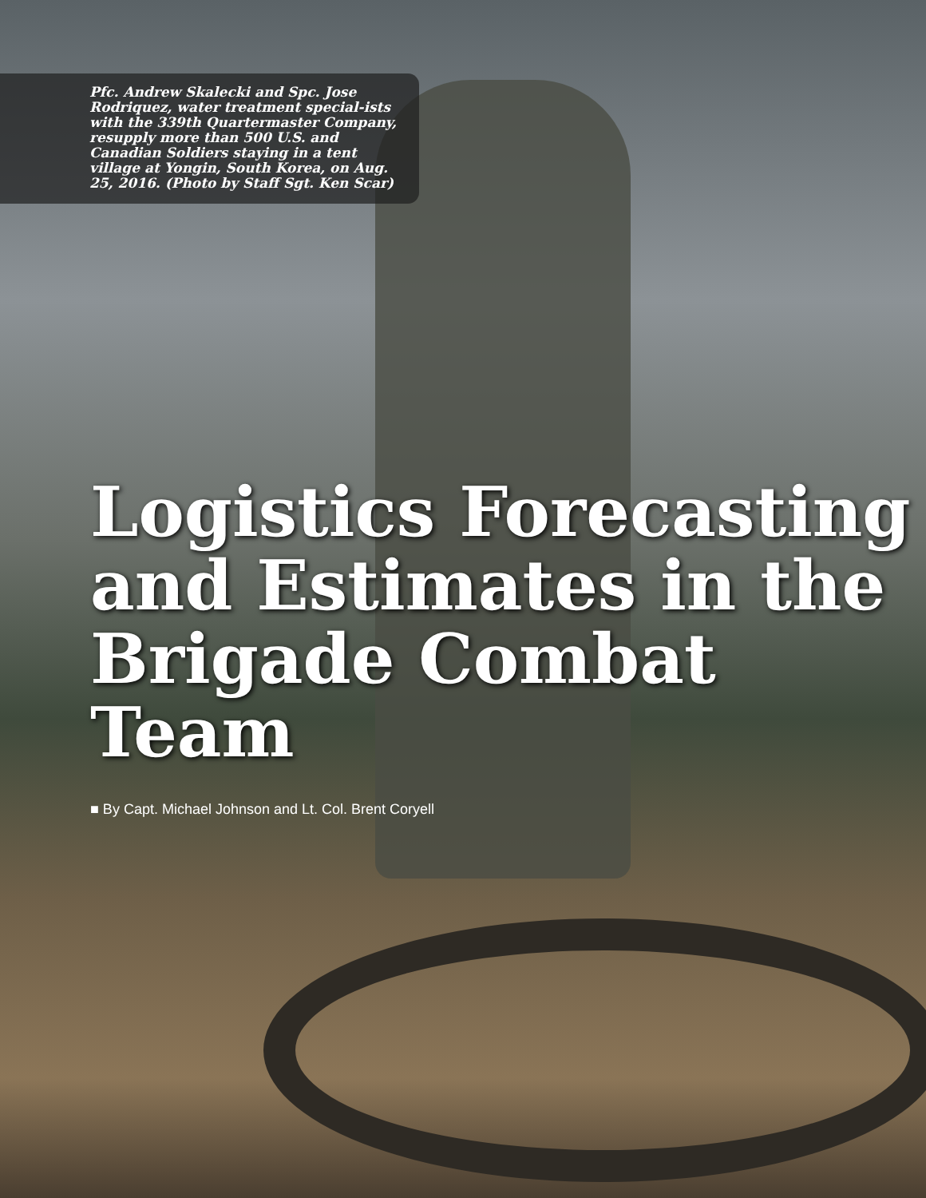Pfc. Andrew Skalecki and Spc. Jose Rodriquez, water treatment special-ists with the 339th Quartermaster Company, resupply more than 500 U.S. and Canadian Soldiers staying in a tent village at Yongin, South Korea, on Aug. 25, 2016. (Photo by Staff Sgt. Ken Scar)
Logistics Forecasting and Estimates in the Brigade Combat Team
■ By Capt. Michael Johnson and Lt. Col. Brent Coryell